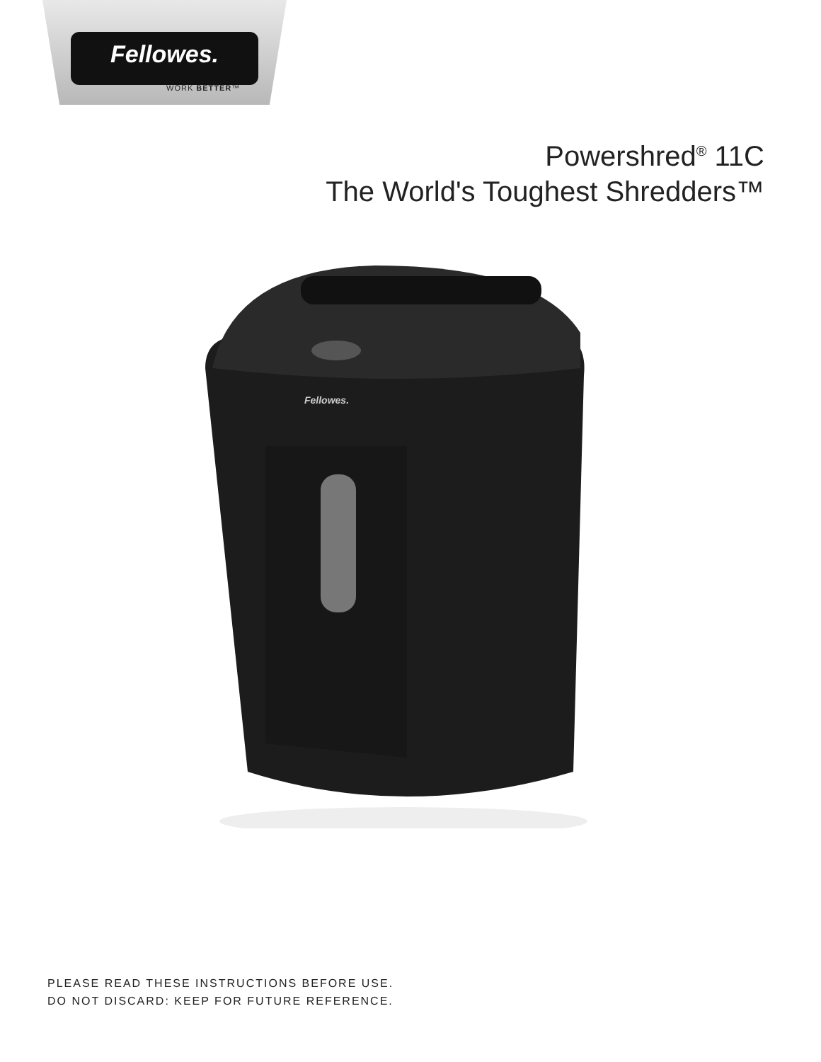Fellowes.
WORK BETTER™
Powershred<sup>®</sup> 11C
The World's Toughest Shredders™
Fellowes.
PLEASE READ THESE INSTRUCTIONS BEFORE USE.
DO NOT DISCARD: KEEP FOR FUTURE REFERENCE.